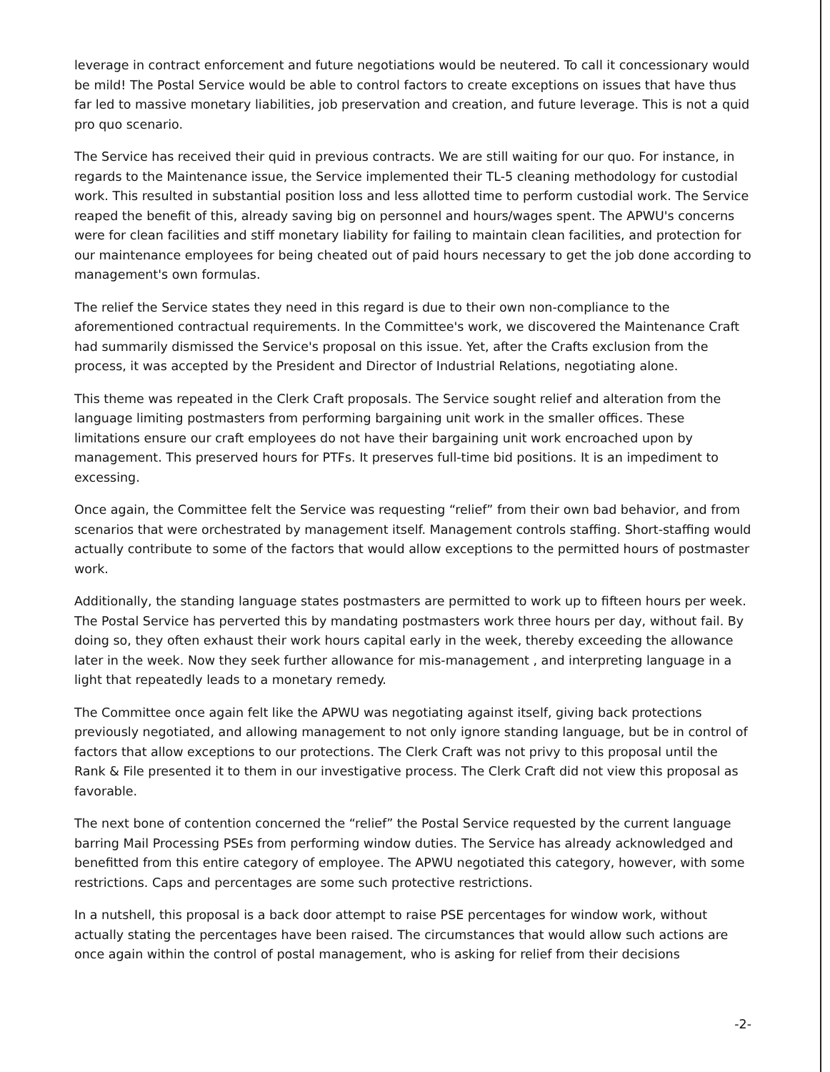leverage in contract enforcement and future negotiations would be neutered. To call it concessionary would be mild! The Postal Service would be able to control factors to create exceptions on issues that have thus far led to massive monetary liabilities, job preservation and creation, and future leverage. This is not a quid pro quo scenario.
The Service has received their quid in previous contracts. We are still waiting for our quo. For instance, in regards to the Maintenance issue, the Service implemented their TL-5 cleaning methodology for custodial work. This resulted in substantial position loss and less allotted time to perform custodial work. The Service reaped the benefit of this, already saving big on personnel and hours/wages spent. The APWU's concerns were for clean facilities and stiff monetary liability for failing to maintain clean facilities, and protection for our maintenance employees for being cheated out of paid hours necessary to get the job done according to management's own formulas.
The relief the Service states they need in this regard is due to their own non-compliance to the aforementioned contractual requirements. In the Committee's work, we discovered the Maintenance Craft had summarily dismissed the Service's proposal on this issue. Yet, after the Crafts exclusion from the process, it was accepted by the President and Director of Industrial Relations, negotiating alone.
This theme was repeated in the Clerk Craft proposals. The Service sought relief and alteration from the language limiting postmasters from performing bargaining unit work in the smaller offices. These limitations ensure our craft employees do not have their bargaining unit work encroached upon by management. This preserved hours for PTFs. It preserves full-time bid positions. It is an impediment to excessing.
Once again, the Committee felt the Service was requesting “relief” from their own bad behavior, and from scenarios that were orchestrated by management itself. Management controls staffing. Short-staffing would actually contribute to some of the factors that would allow exceptions to the permitted hours of postmaster work.
Additionally, the standing language states postmasters are permitted to work up to fifteen hours per week. The Postal Service has perverted this by mandating postmasters work three hours per day, without fail. By doing so, they often exhaust their work hours capital early in the week, thereby exceeding the allowance later in the week. Now they seek further allowance for mis-management , and interpreting language in a light that repeatedly leads to a monetary remedy.
The Committee once again felt like the APWU was negotiating against itself, giving back protections previously negotiated, and allowing management to not only ignore standing language, but be in control of factors that allow exceptions to our protections. The Clerk Craft was not privy to this proposal until the Rank & File presented it to them in our investigative process. The Clerk Craft did not view this proposal as favorable.
The next bone of contention concerned the “relief” the Postal Service requested by the current language barring Mail Processing PSEs from performing window duties. The Service has already acknowledged and benefitted from this entire category of employee. The APWU negotiated this category, however, with some restrictions. Caps and percentages are some such protective restrictions.
In a nutshell, this proposal is a back door attempt to raise PSE percentages for window work, without actually stating the percentages have been raised. The circumstances that would allow such actions are once again within the control of postal management, who is asking for relief from their decisions
-2-